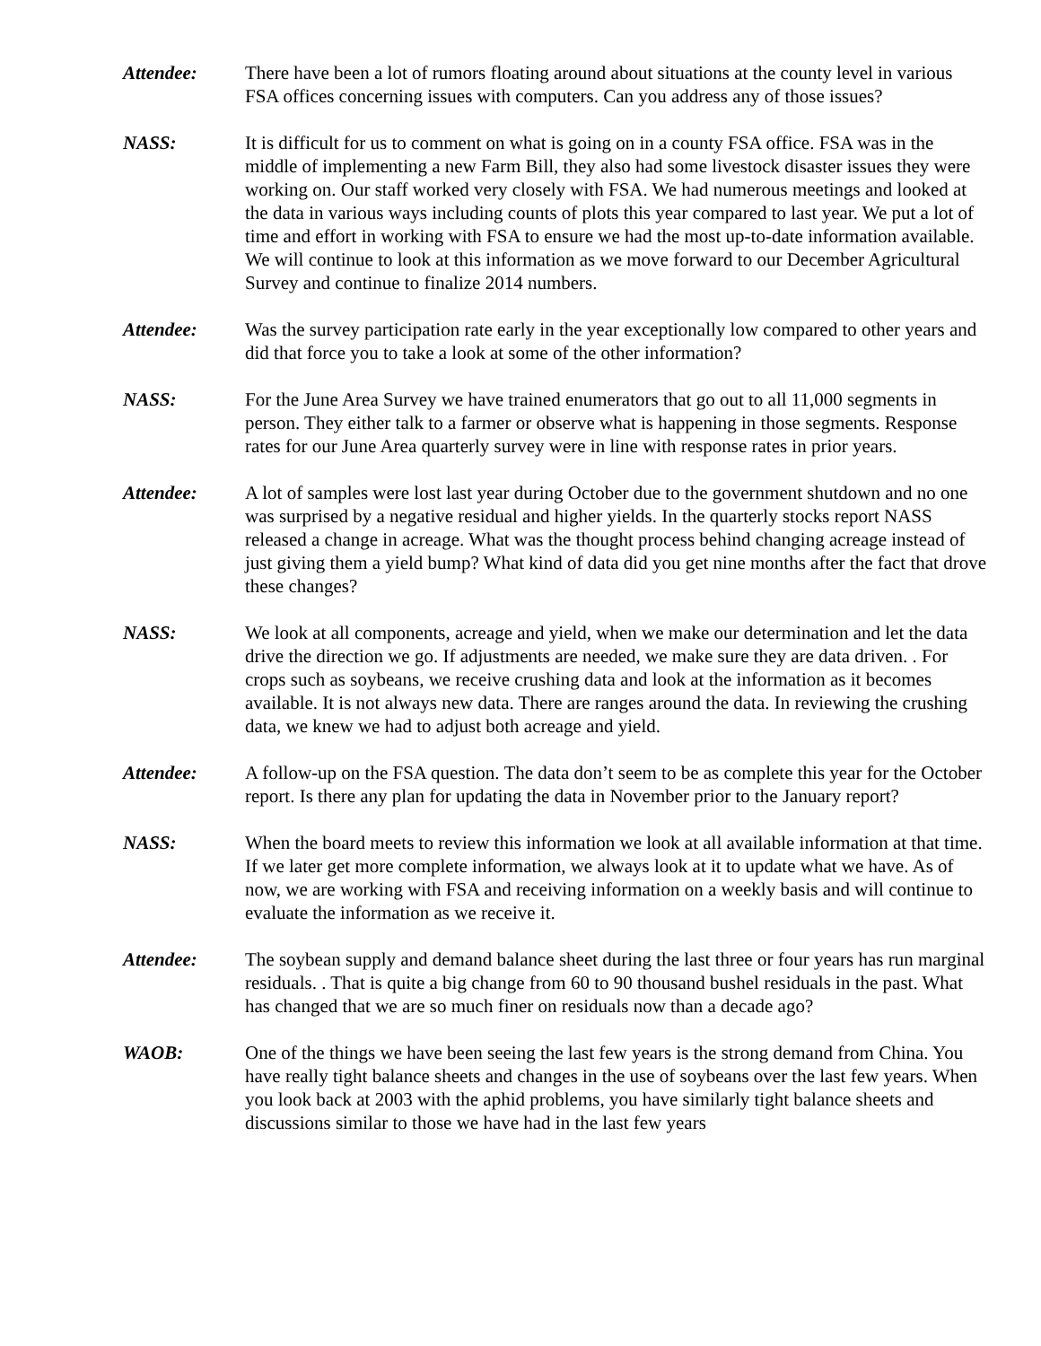Attendee: There have been a lot of rumors floating around about situations at the county level in various FSA offices concerning issues with computers. Can you address any of those issues?
NASS: It is difficult for us to comment on what is going on in a county FSA office. FSA was in the middle of implementing a new Farm Bill, they also had some livestock disaster issues they were working on. Our staff worked very closely with FSA. We had numerous meetings and looked at the data in various ways including counts of plots this year compared to last year. We put a lot of time and effort in working with FSA to ensure we had the most up-to-date information available. We will continue to look at this information as we move forward to our December Agricultural Survey and continue to finalize 2014 numbers.
Attendee: Was the survey participation rate early in the year exceptionally low compared to other years and did that force you to take a look at some of the other information?
NASS: For the June Area Survey we have trained enumerators that go out to all 11,000 segments in person. They either talk to a farmer or observe what is happening in those segments. Response rates for our June Area quarterly survey were in line with response rates in prior years.
Attendee: A lot of samples were lost last year during October due to the government shutdown and no one was surprised by a negative residual and higher yields. In the quarterly stocks report NASS released a change in acreage. What was the thought process behind changing acreage instead of just giving them a yield bump? What kind of data did you get nine months after the fact that drove these changes?
NASS: We look at all components, acreage and yield, when we make our determination and let the data drive the direction we go. If adjustments are needed, we make sure they are data driven. . For crops such as soybeans, we receive crushing data and look at the information as it becomes available. It is not always new data. There are ranges around the data. In reviewing the crushing data, we knew we had to adjust both acreage and yield.
Attendee: A follow-up on the FSA question. The data don’t seem to be as complete this year for the October report. Is there any plan for updating the data in November prior to the January report?
NASS: When the board meets to review this information we look at all available information at that time. If we later get more complete information, we always look at it to update what we have. As of now, we are working with FSA and receiving information on a weekly basis and will continue to evaluate the information as we receive it.
Attendee: The soybean supply and demand balance sheet during the last three or four years has run marginal residuals. . That is quite a big change from 60 to 90 thousand bushel residuals in the past. What has changed that we are so much finer on residuals now than a decade ago?
WAOB: One of the things we have been seeing the last few years is the strong demand from China. You have really tight balance sheets and changes in the use of soybeans over the last few years. When you look back at 2003 with the aphid problems, you have similarly tight balance sheets and discussions similar to those we have had in the last few years